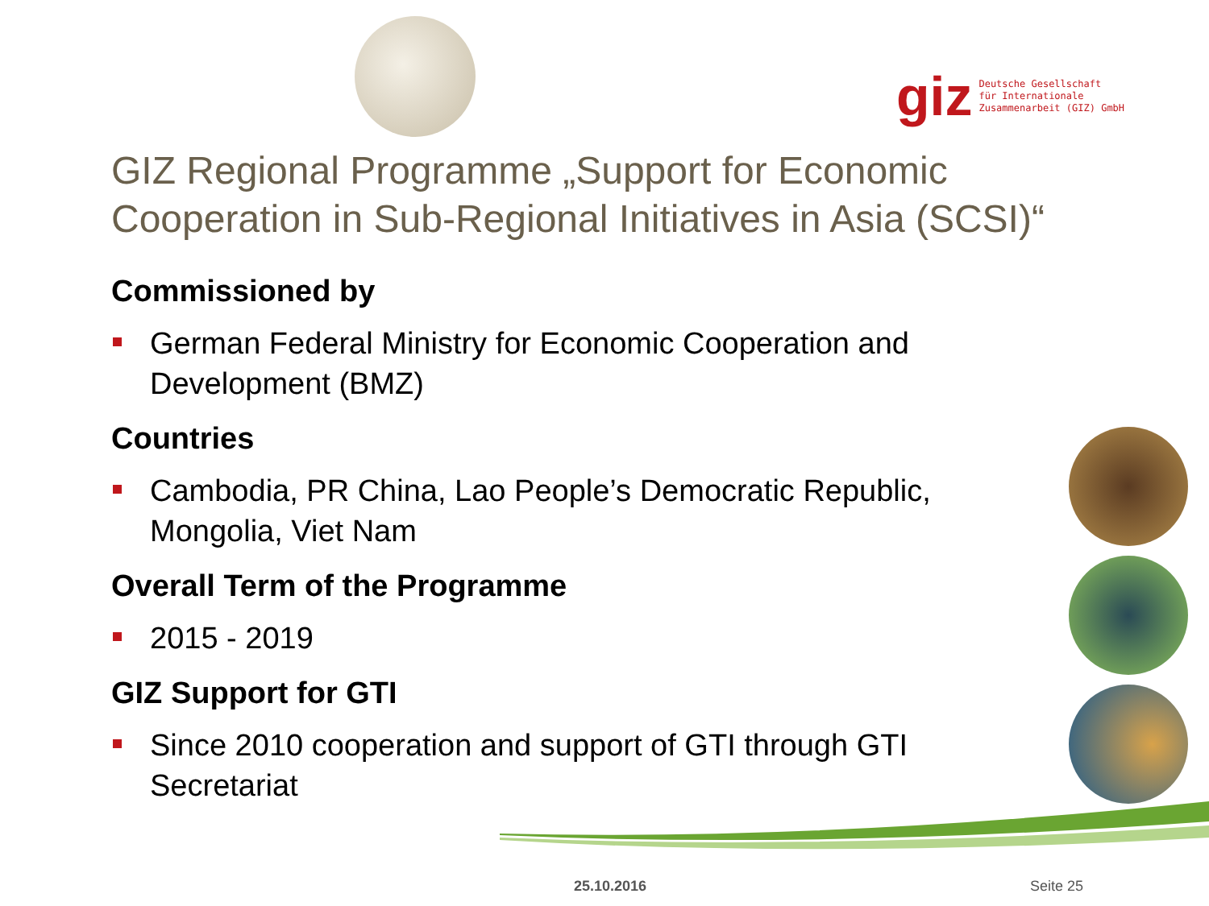giz
Deutsche Gesellschaft
für Internationale
Zusammenarbeit (GIZ) GmbH
GIZ Regional Programme „Support for Economic Cooperation in Sub-Regional Initiatives in Asia (SCSI)“
Commissioned by
German Federal Ministry for Economic Cooperation and Development (BMZ)
Countries
Cambodia, PR China, Lao People’s Democratic Republic, Mongolia, Viet Nam
Overall Term of the Programme
2015 - 2019
GIZ Support for GTI
Since 2010 cooperation and support of GTI through GTI Secretariat
25.10.2016 Seite 25